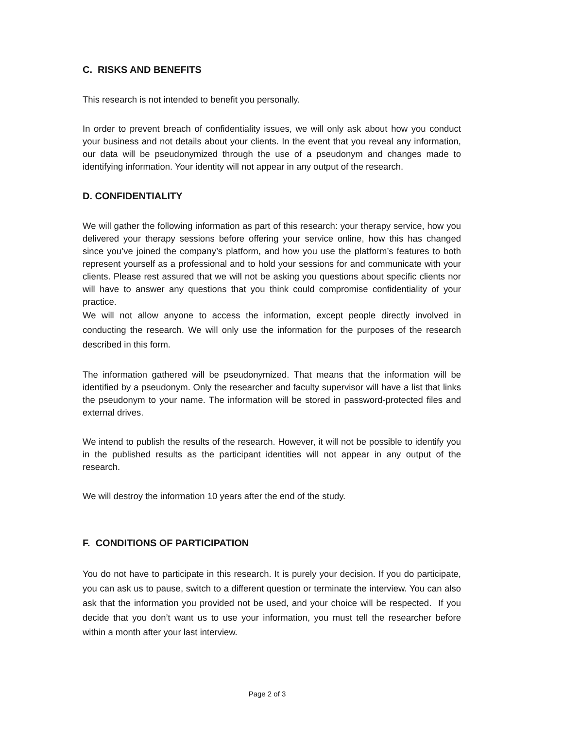C. RISKS AND BENEFITS
This research is not intended to benefit you personally.
In order to prevent breach of confidentiality issues, we will only ask about how you conduct your business and not details about your clients. In the event that you reveal any information, our data will be pseudonymized through the use of a pseudonym and changes made to identifying information. Your identity will not appear in any output of the research.
D. CONFIDENTIALITY
We will gather the following information as part of this research: your therapy service, how you delivered your therapy sessions before offering your service online, how this has changed since you’ve joined the company’s platform, and how you use the platform’s features to both represent yourself as a professional and to hold your sessions for and communicate with your clients. Please rest assured that we will not be asking you questions about specific clients nor will have to answer any questions that you think could compromise confidentiality of your practice.
We will not allow anyone to access the information, except people directly involved in conducting the research. We will only use the information for the purposes of the research described in this form.
The information gathered will be pseudonymized. That means that the information will be identified by a pseudonym. Only the researcher and faculty supervisor will have a list that links the pseudonym to your name. The information will be stored in password-protected files and external drives.
We intend to publish the results of the research. However, it will not be possible to identify you in the published results as the participant identities will not appear in any output of the research.
We will destroy the information 10 years after the end of the study.
F. CONDITIONS OF PARTICIPATION
You do not have to participate in this research. It is purely your decision. If you do participate, you can ask us to pause, switch to a different question or terminate the interview. You can also ask that the information you provided not be used, and your choice will be respected. If you decide that you don’t want us to use your information, you must tell the researcher before within a month after your last interview.
Page 2 of 3